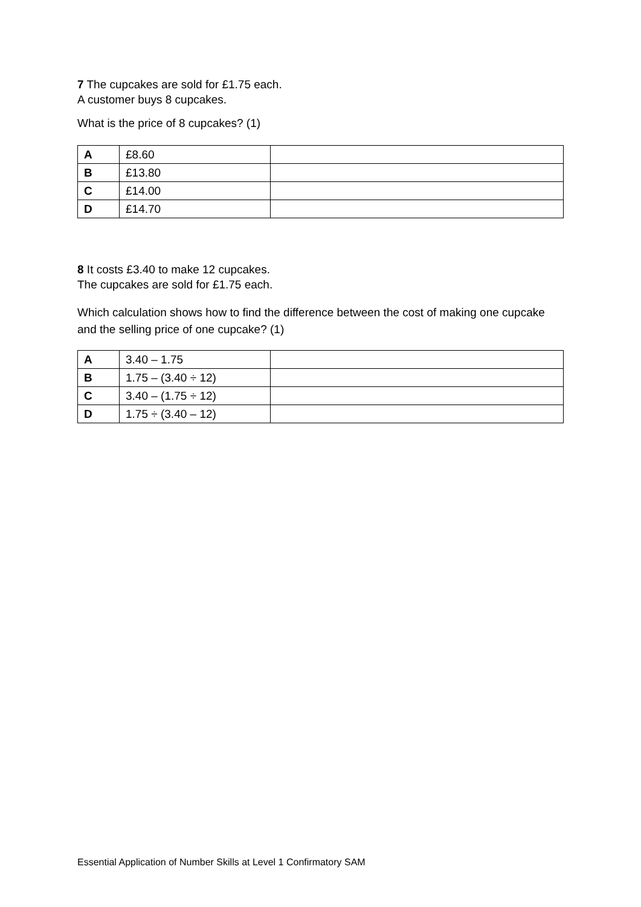7 The cupcakes are sold for £1.75 each.
A customer buys 8 cupcakes.
What is the price of 8 cupcakes? (1)
| A | £8.60 | |
| B | £13.80 | |
| C | £14.00 | |
| D | £14.70 | |
8 It costs £3.40 to make 12 cupcakes.
The cupcakes are sold for £1.75 each.
Which calculation shows how to find the difference between the cost of making one cupcake and the selling price of one cupcake? (1)
| A | 3.40 – 1.75 | |
| B | 1.75 – (3.40 ÷ 12) | |
| C | 3.40 – (1.75 ÷ 12) | |
| D | 1.75 ÷ (3.40 – 12) | |
Essential Application of Number Skills at Level 1 Confirmatory SAM